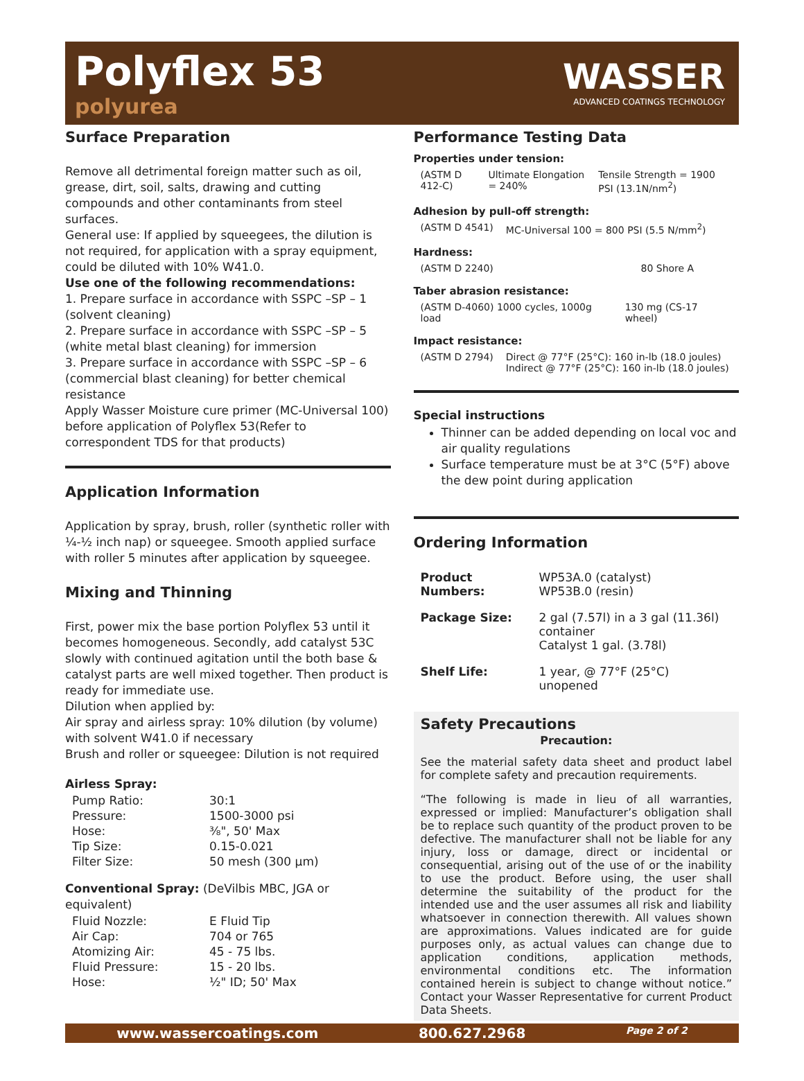Polyflex 53
polyurea
WASSER
ADVANCED COATINGS TECHNOLOGY
Surface Preparation
Remove all detrimental foreign matter such as oil, grease, dirt, soil, salts, drawing and cutting compounds and other contaminants from steel surfaces.
General use: If applied by squeegees, the dilution is not required, for application with a spray equipment, could be diluted with 10% W41.0.
Use one of the following recommendations:
1. Prepare surface in accordance with SSPC –SP – 1 (solvent cleaning)
2. Prepare surface in accordance with SSPC –SP – 5 (white metal blast cleaning) for immersion
3. Prepare surface in accordance with SSPC –SP – 6 (commercial blast cleaning) for better chemical resistance
Apply Wasser Moisture cure primer (MC-Universal 100) before application of Polyflex 53(Refer to correspondent TDS for that products)
Application Information
Application by spray, brush, roller (synthetic roller with ¼-½ inch nap) or squeegee. Smooth applied surface with roller 5 minutes after application by squeegee.
Mixing and Thinning
First, power mix the base portion Polyflex 53 until it becomes homogeneous. Secondly, add catalyst 53C slowly with continued agitation until the both base & catalyst parts are well mixed together. Then product is ready for immediate use.
Dilution when applied by:
Air spray and airless spray: 10% dilution (by volume) with solvent W41.0 if necessary
Brush and roller or squeegee: Dilution is not required
Airless Spray:
| Pump Ratio: | 30:1 |
| Pressure: | 1500-3000 psi |
| Hose: | ⅜", 50' Max |
| Tip Size: | 0.15-0.021 |
| Filter Size: | 50 mesh (300 µm) |
Conventional Spray: (DeVilbis MBC, JGA or equivalent)
| Fluid Nozzle: | E Fluid Tip |
| Air Cap: | 704 or 765 |
| Atomizing Air: | 45 - 75 lbs. |
| Fluid Pressure: | 15 - 20 lbs. |
| Hose: | ½" ID; 50' Max |
Performance Testing Data
Properties under tension:
| (ASTM D 412-C) | Ultimate Elongation = 240% | Tensile Strength = 1900 PSI (13.1N/nm<sup>2</sup>) |
Adhesion by pull-off strength:
| (ASTM D 4541) | MC-Universal 100 = 800 PSI (5.5 N/mm<sup>2</sup>) |
Hardness:
| (ASTM D 2240) | 80 Shore A |
Taber abrasion resistance:
| (ASTM D-4060) 1000 cycles, 1000g load | 130 mg (CS-17 wheel) |
Impact resistance:
| (ASTM D 2794) | Direct @ 77°F (25°C): 160 in-lb (18.0 joules) Indirect @ 77°F (25°C): 160 in-lb (18.0 joules) |
Special instructions
Thinner can be added depending on local voc and air quality regulations
Surface temperature must be at 3°C (5°F) above the dew point during application
Ordering Information
| Product Numbers: | WP53A.0 (catalyst) WP53B.0 (resin) |
| Package Size: | 2 gal (7.57l) in a 3 gal (11.36l) container Catalyst 1 gal. (3.78l) |
| Shelf Life: | 1 year, @ 77°F (25°C) unopened |
Safety Precautions
Precaution:
See the material safety data sheet and product label for complete safety and precaution requirements.
“The following is made in lieu of all warranties, expressed or implied: Manufacturer’s obligation shall be to replace such quantity of the product proven to be defective. The manufacturer shall not be liable for any injury, loss or damage, direct or incidental or consequential, arising out of the use of or the inability to use the product. Before using, the user shall determine the suitability of the product for the intended use and the user assumes all risk and liability whatsoever in connection therewith. All values shown are approximations. Values indicated are for guide purposes only, as actual values can change due to application conditions, application methods, environmental conditions etc. The information contained herein is subject to change without notice.” Contact your Wasser Representative for current Product Data Sheets.
www.wassercoatings.com 800.627.2968 Page 2 of 2